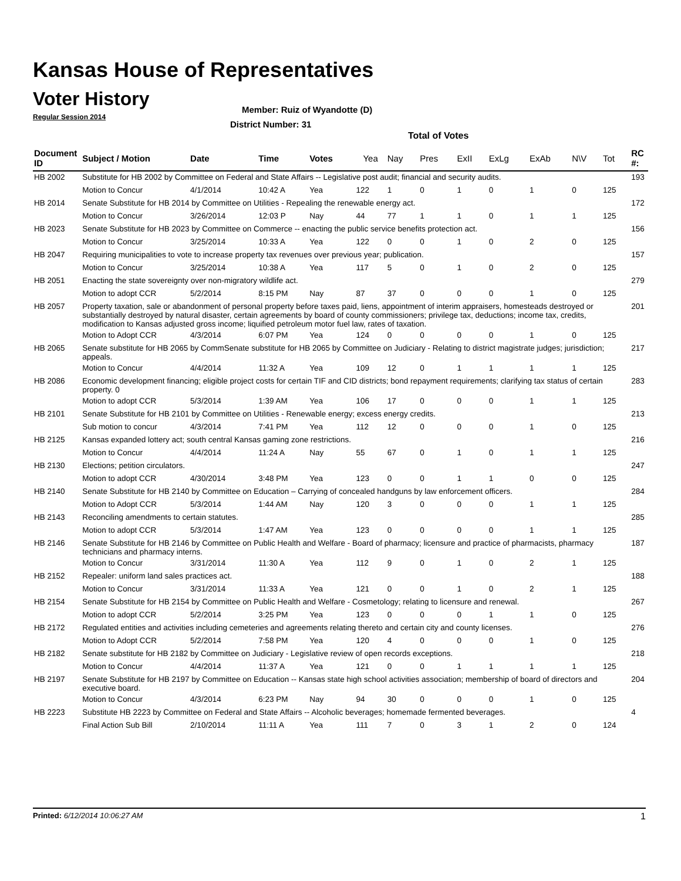Kansas House of Representatives
Voter History
Regular Session 2014
Member: Ruiz of Wyandotte (D)
District Number: 31
Total of Votes
| Document ID | Subject / Motion | Date | Time | Votes | Yea | Nay | Pres | ExII | ExLg | ExAb | N\V | Tot | RC #: |
| --- | --- | --- | --- | --- | --- | --- | --- | --- | --- | --- | --- | --- | --- |
| HB 2002 | Substitute for HB 2002 by Committee on Federal and State Affairs -- Legislative post audit; financial and security audits. | | | | | | | | | | | | 193 |
| | Motion to Concur | 4/1/2014 | 10:42 A | Yea | 122 | 1 | 0 | 1 | 0 | 1 | 0 | 125 | |
| HB 2014 | Senate Substitute for HB 2014 by Committee on Utilities - Repealing the renewable energy act. | | | | | | | | | | | | 172 |
| | Motion to Concur | 3/26/2014 | 12:03 P | Nay | 44 | 77 | 1 | 1 | 0 | 1 | 1 | 125 | |
| HB 2023 | Senate Substitute for HB 2023 by Committee on Commerce -- enacting the public service benefits protection act. | | | | | | | | | | | | 156 |
| | Motion to Concur | 3/25/2014 | 10:33 A | Yea | 122 | 0 | 0 | 1 | 0 | 2 | 0 | 125 | |
| HB 2047 | Requiring municipalities to vote to increase property tax revenues over previous year; publication. | | | | | | | | | | | | 157 |
| | Motion to Concur | 3/25/2014 | 10:38 A | Yea | 117 | 5 | 0 | 1 | 0 | 2 | 0 | 125 | |
| HB 2051 | Enacting the state sovereignty over non-migratory wildlife act. | | | | | | | | | | | | 279 |
| | Motion to adopt CCR | 5/2/2014 | 8:15 PM | Nay | 87 | 37 | 0 | 0 | 0 | 1 | 0 | 125 | |
| HB 2057 | Property taxation, sale or abandonment of personal property before taxes paid, liens, appointment of interim appraisers, homesteads destroyed or substantially destroyed by natural disaster, certain agreements by board of county commissioners; privilege tax, deductions; income tax, credits, modification to Kansas adjusted gross income; liquified petroleum motor fuel law, rates of taxation. | | | | | | | | | | | | 201 |
| | Motion to Adopt CCR | 4/3/2014 | 6:07 PM | Yea | 124 | 0 | 0 | 0 | 0 | 1 | 0 | 125 | |
| HB 2065 | Senate substitute for HB 2065 by CommSenate substitute for HB 2065 by Committee on Judiciary - Relating to district magistrate judges; jurisdiction; appeals. | | | | | | | | | | | | 217 |
| | Motion to Concur | 4/4/2014 | 11:32 A | Yea | 109 | 12 | 0 | 1 | 1 | 1 | 1 | 125 | |
| HB 2086 | Economic development financing; eligible project costs for certain TIF and CID districts; bond repayment requirements; clarifying tax status of certain property. 0 | | | | | | | | | | | | 283 |
| | Motion to adopt CCR | 5/3/2014 | 1:39 AM | Yea | 106 | 17 | 0 | 0 | 0 | 1 | 1 | 125 | |
| HB 2101 | Senate Substitute for HB 2101 by Committee on Utilities - Renewable energy; excess energy credits. | | | | | | | | | | | | 213 |
| | Sub motion to concur | 4/3/2014 | 7:41 PM | Yea | 112 | 12 | 0 | 0 | 0 | 1 | 0 | 125 | |
| HB 2125 | Kansas expanded lottery act; south central Kansas gaming zone restrictions. | | | | | | | | | | | | 216 |
| | Motion to Concur | 4/4/2014 | 11:24 A | Nay | 55 | 67 | 0 | 1 | 0 | 1 | 1 | 125 | |
| HB 2130 | Elections; petition circulators. | | | | | | | | | | | | 247 |
| | Motion to adopt CCR | 4/30/2014 | 3:48 PM | Yea | 123 | 0 | 0 | 1 | 1 | 0 | 0 | 125 | |
| HB 2140 | Senate Substitute for HB 2140 by Committee on Education – Carrying of concealed handguns by law enforcement officers. | | | | | | | | | | | | 284 |
| | Motion to Adopt CCR | 5/3/2014 | 1:44 AM | Nay | 120 | 3 | 0 | 0 | 0 | 1 | 1 | 125 | |
| HB 2143 | Reconciling amendments to certain statutes. | | | | | | | | | | | | 285 |
| | Motion to adopt CCR | 5/3/2014 | 1:47 AM | Yea | 123 | 0 | 0 | 0 | 0 | 1 | 1 | 125 | |
| HB 2146 | Senate Substitute for HB 2146 by Committee on Public Health and Welfare - Board of pharmacy; licensure and practice of pharmacists, pharmacy technicians and pharmacy interns. | | | | | | | | | | | | 187 |
| | Motion to Concur | 3/31/2014 | 11:30 A | Yea | 112 | 9 | 0 | 1 | 0 | 2 | 1 | 125 | |
| HB 2152 | Repealer: uniform land sales practices act. | | | | | | | | | | | | 188 |
| | Motion to Concur | 3/31/2014 | 11:33 A | Yea | 121 | 0 | 0 | 1 | 0 | 2 | 1 | 125 | |
| HB 2154 | Senate Substitute for HB 2154 by Committee on Public Health and Welfare - Cosmetology; relating to licensure and renewal. | | | | | | | | | | | | 267 |
| | Motion to adopt CCR | 5/2/2014 | 3:25 PM | Yea | 123 | 0 | 0 | 0 | 1 | 1 | 0 | 125 | |
| HB 2172 | Regulated entities and activities including cemeteries and agreements relating thereto and certain city and county licenses. | | | | | | | | | | | | 276 |
| | Motion to Adopt CCR | 5/2/2014 | 7:58 PM | Yea | 120 | 4 | 0 | 0 | 0 | 1 | 0 | 125 | |
| HB 2182 | Senate substitute for HB 2182 by Committee on Judiciary - Legislative review of open records exceptions. | | | | | | | | | | | | 218 |
| | Motion to Concur | 4/4/2014 | 11:37 A | Yea | 121 | 0 | 0 | 1 | 1 | 1 | 1 | 125 | |
| HB 2197 | Senate Substitute for HB 2197 by Committee on Education -- Kansas state high school activities association; membership of board of directors and executive board. | | | | | | | | | | | | 204 |
| | Motion to Concur | 4/3/2014 | 6:23 PM | Nay | 94 | 30 | 0 | 0 | 0 | 1 | 0 | 125 | |
| HB 2223 | Substitute HB 2223 by Committee on Federal and State Affairs -- Alcoholic beverages; homemade fermented beverages. | | | | | | | | | | | | 4 |
| | Final Action Sub Bill | 2/10/2014 | 11:11 A | Yea | 111 | 7 | 0 | 3 | 1 | 2 | 0 | 124 | |
Printed: 6/12/2014 10:06:27 AM 1